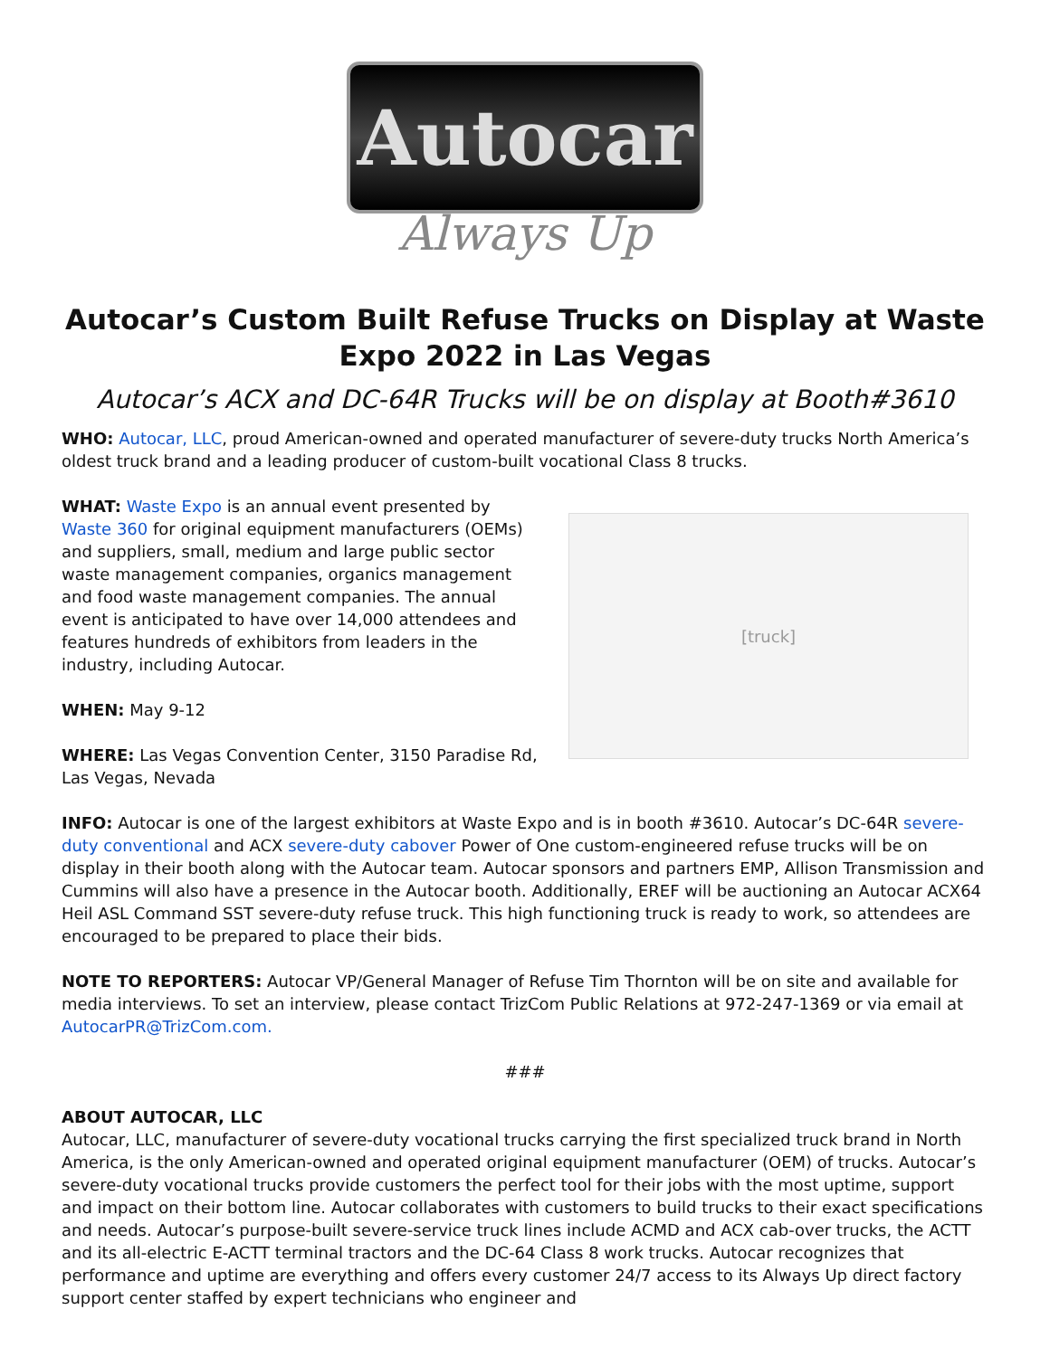Autocar
Always Up
Autocar’s Custom Built Refuse Trucks on Display at Waste Expo 2022 in Las Vegas
Autocar’s ACX and DC-64R Trucks will be on display at Booth#3610
WHO: Autocar, LLC, proud American-owned and operated manufacturer of severe-duty trucks North America’s oldest truck brand and a leading producer of custom-built vocational Class 8 trucks.
WHAT: Waste Expo is an annual event presented by Waste 360 for original equipment manufacturers (OEMs) and suppliers, small, medium and large public sector waste management companies, organics management and food waste management companies. The annual event is anticipated to have over 14,000 attendees and features hundreds of exhibitors from leaders in the industry, including Autocar.
WHEN: May 9-12
WHERE: Las Vegas Convention Center, 3150 Paradise Rd, Las Vegas, Nevada
[truck]
INFO: Autocar is one of the largest exhibitors at Waste Expo and is in booth #3610. Autocar’s DC-64R severe-duty conventional and ACX severe-duty cabover Power of One custom-engineered refuse trucks will be on display in their booth along with the Autocar team. Autocar sponsors and partners EMP, Allison Transmission and Cummins will also have a presence in the Autocar booth. Additionally, EREF will be auctioning an Autocar ACX64 Heil ASL Command SST severe-duty refuse truck. This high functioning truck is ready to work, so attendees are encouraged to be prepared to place their bids.
NOTE TO REPORTERS: Autocar VP/General Manager of Refuse Tim Thornton will be on site and available for media interviews. To set an interview, please contact TrizCom Public Relations at 972-247-1369 or via email at AutocarPR@TrizCom.com.
###
ABOUT AUTOCAR, LLC
Autocar, LLC, manufacturer of severe-duty vocational trucks carrying the first specialized truck brand in North America, is the only American-owned and operated original equipment manufacturer (OEM) of trucks. Autocar’s severe-duty vocational trucks provide customers the perfect tool for their jobs with the most uptime, support and impact on their bottom line. Autocar collaborates with customers to build trucks to their exact specifications and needs. Autocar’s purpose-built severe-service truck lines include ACMD and ACX cab-over trucks, the ACTT and its all-electric E-ACTT terminal tractors and the DC-64 Class 8 work trucks. Autocar recognizes that performance and uptime are everything and offers every customer 24/7 access to its Always Up direct factory support center staffed by expert technicians who engineer and